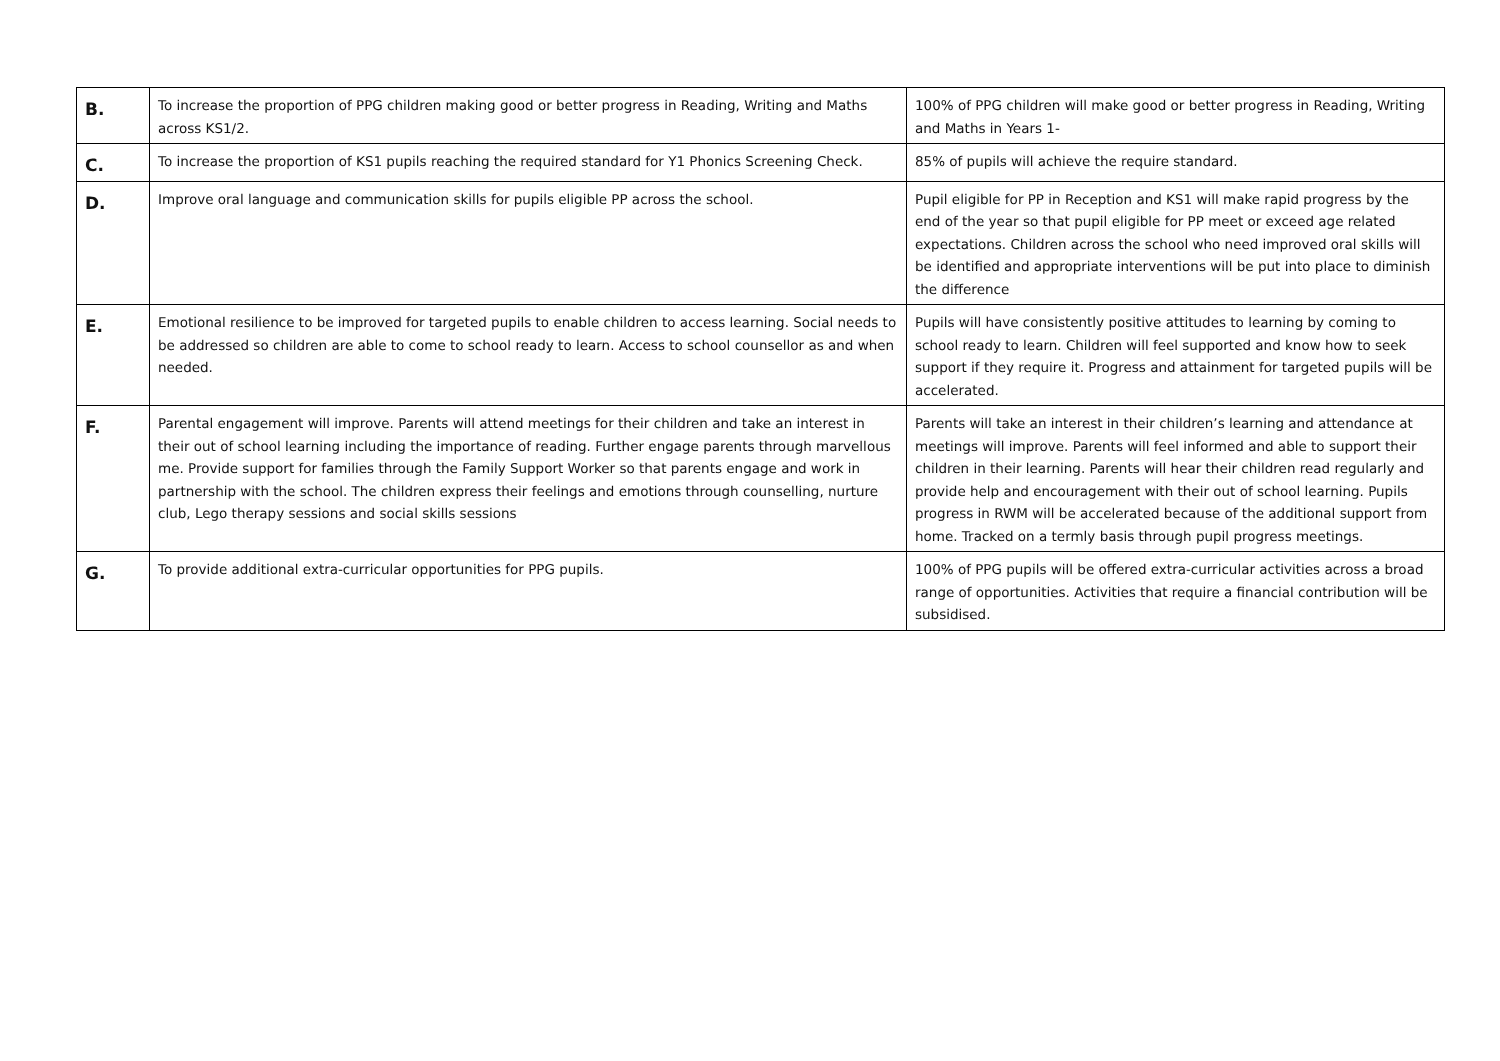| B. | To increase the proportion of PPG children making good or better progress in Reading, Writing and Maths across KS1/2. | 100% of PPG children will make good or better progress in Reading, Writing and Maths in Years 1- |
| C. | To increase the proportion of KS1 pupils reaching the required standard for Y1 Phonics Screening Check. | 85% of pupils will achieve the require standard. |
| D. | Improve oral language and communication skills for pupils eligible PP across the school. | Pupil eligible for PP in Reception and KS1 will make rapid progress by the end of the year so that pupil eligible for PP meet or exceed age related expectations. Children across the school who need improved oral skills will be identified and appropriate interventions will be put into place to diminish the difference |
| E. | Emotional resilience to be improved for targeted pupils to enable children to access learning. Social needs to be addressed so children are able to come to school ready to learn. Access to school counsellor as and when needed. | Pupils will have consistently positive attitudes to learning by coming to school ready to learn. Children will feel supported and know how to seek support if they require it. Progress and attainment for targeted pupils will be accelerated. |
| F. | Parental engagement will improve. Parents will attend meetings for their children and take an interest in their out of school learning including the importance of reading. Further engage parents through marvellous me. Provide support for families through the Family Support Worker so that parents engage and work in partnership with the school. The children express their feelings and emotions through counselling, nurture club, Lego therapy sessions and social skills sessions | Parents will take an interest in their children’s learning and attendance at meetings will improve. Parents will feel informed and able to support their children in their learning. Parents will hear their children read regularly and provide help and encouragement with their out of school learning. Pupils progress in RWM will be accelerated because of the additional support from home. Tracked on a termly basis through pupil progress meetings. |
| G. | To provide additional extra-curricular opportunities for PPG pupils. | 100% of PPG pupils will be offered extra-curricular activities across a broad range of opportunities. Activities that require a financial contribution will be subsidised. |